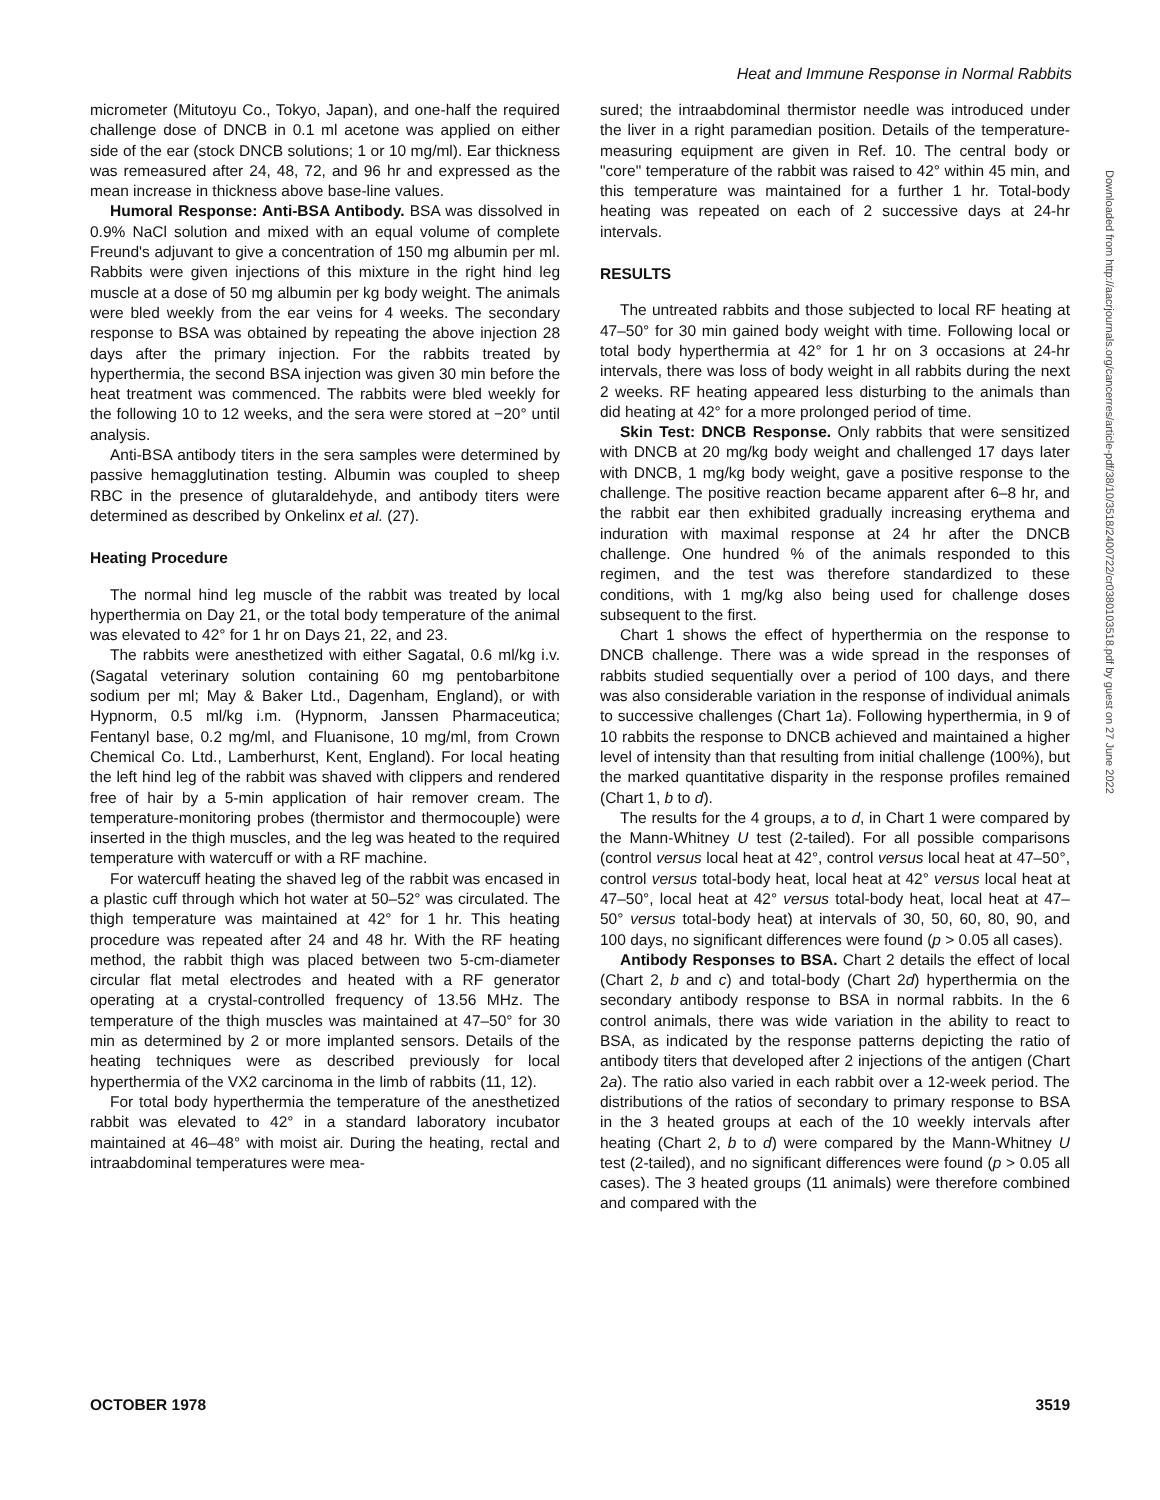Heat and Immune Response in Normal Rabbits
micrometer (Mitutoyu Co., Tokyo, Japan), and one-half the required challenge dose of DNCB in 0.1 ml acetone was applied on either side of the ear (stock DNCB solutions; 1 or 10 mg/ml). Ear thickness was remeasured after 24, 48, 72, and 96 hr and expressed as the mean increase in thickness above base-line values.
Humoral Response: Anti-BSA Antibody. BSA was dissolved in 0.9% NaCl solution and mixed with an equal volume of complete Freund's adjuvant to give a concentration of 150 mg albumin per ml. Rabbits were given injections of this mixture in the right hind leg muscle at a dose of 50 mg albumin per kg body weight. The animals were bled weekly from the ear veins for 4 weeks. The secondary response to BSA was obtained by repeating the above injection 28 days after the primary injection. For the rabbits treated by hyperthermia, the second BSA injection was given 30 min before the heat treatment was commenced. The rabbits were bled weekly for the following 10 to 12 weeks, and the sera were stored at −20° until analysis.
Anti-BSA antibody titers in the sera samples were determined by passive hemagglutination testing. Albumin was coupled to sheep RBC in the presence of glutaraldehyde, and antibody titers were determined as described by Onkelinx et al. (27).
Heating Procedure
The normal hind leg muscle of the rabbit was treated by local hyperthermia on Day 21, or the total body temperature of the animal was elevated to 42° for 1 hr on Days 21, 22, and 23.
The rabbits were anesthetized with either Sagatal, 0.6 ml/kg i.v. (Sagatal veterinary solution containing 60 mg pentobarbitone sodium per ml; May & Baker Ltd., Dagenham, England), or with Hypnorm, 0.5 ml/kg i.m. (Hypnorm, Janssen Pharmaceutica; Fentanyl base, 0.2 mg/ml, and Fluanisone, 10 mg/ml, from Crown Chemical Co. Ltd., Lamberhurst, Kent, England). For local heating the left hind leg of the rabbit was shaved with clippers and rendered free of hair by a 5-min application of hair remover cream. The temperature-monitoring probes (thermistor and thermocouple) were inserted in the thigh muscles, and the leg was heated to the required temperature with watercuff or with a RF machine.
For watercuff heating the shaved leg of the rabbit was encased in a plastic cuff through which hot water at 50–52° was circulated. The thigh temperature was maintained at 42° for 1 hr. This heating procedure was repeated after 24 and 48 hr. With the RF heating method, the rabbit thigh was placed between two 5-cm-diameter circular flat metal electrodes and heated with a RF generator operating at a crystal-controlled frequency of 13.56 MHz. The temperature of the thigh muscles was maintained at 47–50° for 30 min as determined by 2 or more implanted sensors. Details of the heating techniques were as described previously for local hyperthermia of the VX2 carcinoma in the limb of rabbits (11, 12).
For total body hyperthermia the temperature of the anesthetized rabbit was elevated to 42° in a standard laboratory incubator maintained at 46–48° with moist air. During the heating, rectal and intraabdominal temperatures were mea-
sured; the intraabdominal thermistor needle was introduced under the liver in a right paramedian position. Details of the temperature-measuring equipment are given in Ref. 10. The central body or "core" temperature of the rabbit was raised to 42° within 45 min, and this temperature was maintained for a further 1 hr. Total-body heating was repeated on each of 2 successive days at 24-hr intervals.
RESULTS
The untreated rabbits and those subjected to local RF heating at 47–50° for 30 min gained body weight with time. Following local or total body hyperthermia at 42° for 1 hr on 3 occasions at 24-hr intervals, there was loss of body weight in all rabbits during the next 2 weeks. RF heating appeared less disturbing to the animals than did heating at 42° for a more prolonged period of time.
Skin Test: DNCB Response. Only rabbits that were sensitized with DNCB at 20 mg/kg body weight and challenged 17 days later with DNCB, 1 mg/kg body weight, gave a positive response to the challenge. The positive reaction became apparent after 6–8 hr, and the rabbit ear then exhibited gradually increasing erythema and induration with maximal response at 24 hr after the DNCB challenge. One hundred % of the animals responded to this regimen, and the test was therefore standardized to these conditions, with 1 mg/kg also being used for challenge doses subsequent to the first.
Chart 1 shows the effect of hyperthermia on the response to DNCB challenge. There was a wide spread in the responses of rabbits studied sequentially over a period of 100 days, and there was also considerable variation in the response of individual animals to successive challenges (Chart 1a). Following hyperthermia, in 9 of 10 rabbits the response to DNCB achieved and maintained a higher level of intensity than that resulting from initial challenge (100%), but the marked quantitative disparity in the response profiles remained (Chart 1, b to d).
The results for the 4 groups, a to d, in Chart 1 were compared by the Mann-Whitney U test (2-tailed). For all possible comparisons (control versus local heat at 42°, control versus local heat at 47–50°, control versus total-body heat, local heat at 42° versus local heat at 47–50°, local heat at 42° versus total-body heat, local heat at 47–50° versus total-body heat) at intervals of 30, 50, 60, 80, 90, and 100 days, no significant differences were found (p > 0.05 all cases).
Antibody Responses to BSA. Chart 2 details the effect of local (Chart 2, b and c) and total-body (Chart 2d) hyperthermia on the secondary antibody response to BSA in normal rabbits. In the 6 control animals, there was wide variation in the ability to react to BSA, as indicated by the response patterns depicting the ratio of antibody titers that developed after 2 injections of the antigen (Chart 2a). The ratio also varied in each rabbit over a 12-week period. The distributions of the ratios of secondary to primary response to BSA in the 3 heated groups at each of the 10 weekly intervals after heating (Chart 2, b to d) were compared by the Mann-Whitney U test (2-tailed), and no significant differences were found (p > 0.05 all cases). The 3 heated groups (11 animals) were therefore combined and compared with the
Downloaded from http://aacrjournals.org/cancerres/article-pdf/38/10/3518/2400722/cr0380103518.pdf by guest on 27 June 2022
OCTOBER 1978 3519